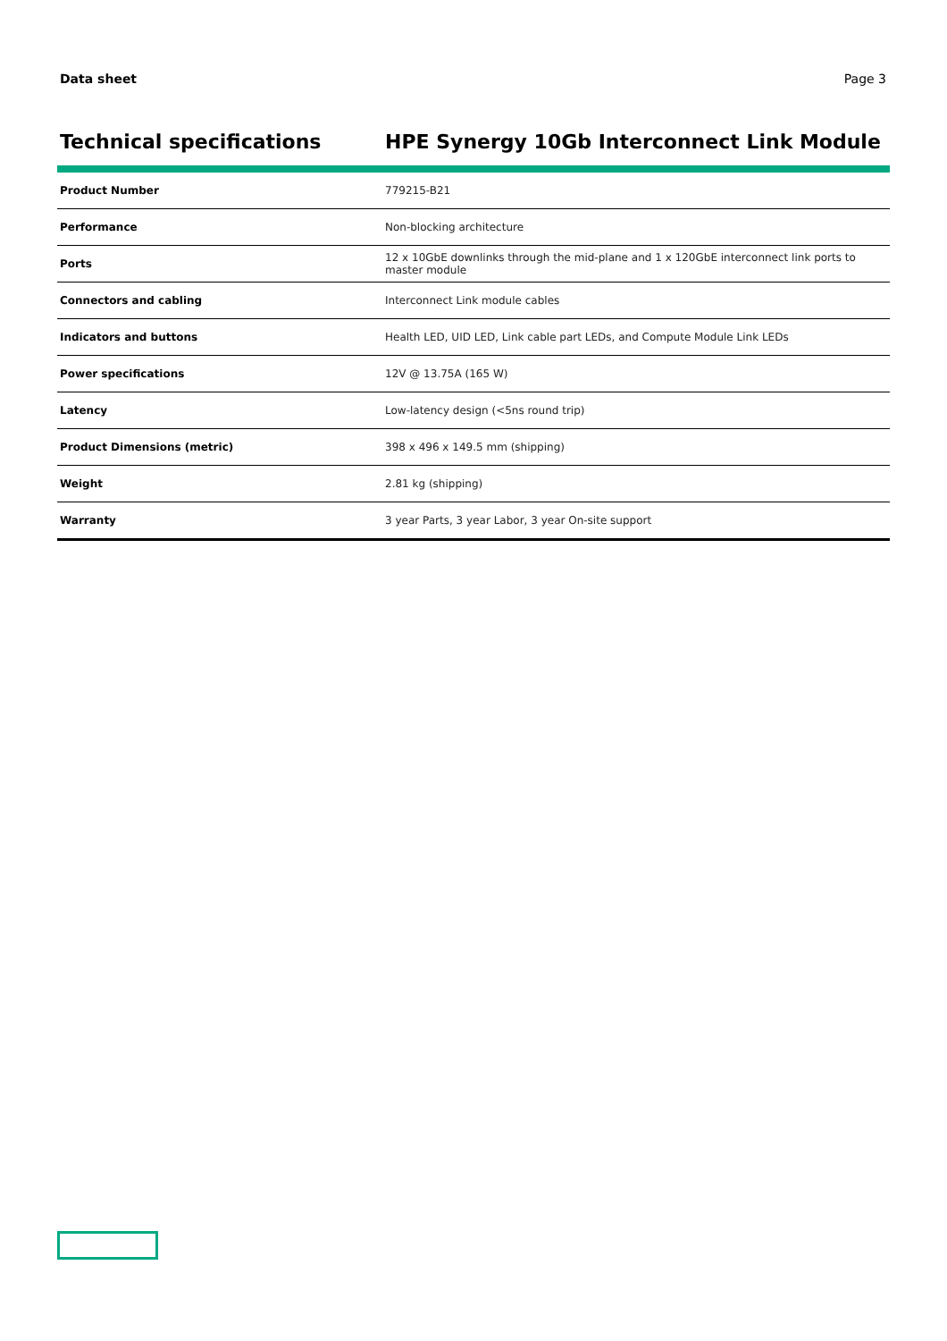Data sheet Page 3
Technical specifications HPE Synergy 10Gb Interconnect Link Module
| Product Number | 779215-B21 |
| Performance | Non-blocking architecture |
| Ports | 12 x 10GbE downlinks through the mid-plane and 1 x 120GbE interconnect link ports to master module |
| Connectors and cabling | Interconnect Link module cables |
| Indicators and buttons | Health LED, UID LED, Link cable part LEDs, and Compute Module Link LEDs |
| Power specifications | 12V @ 13.75A (165 W) |
| Latency | Low-latency design (<5ns round trip) |
| Product Dimensions (metric) | 398 x 496 x 149.5 mm (shipping) |
| Weight | 2.81 kg (shipping) |
| Warranty | 3 year Parts, 3 year Labor, 3 year On-site support |